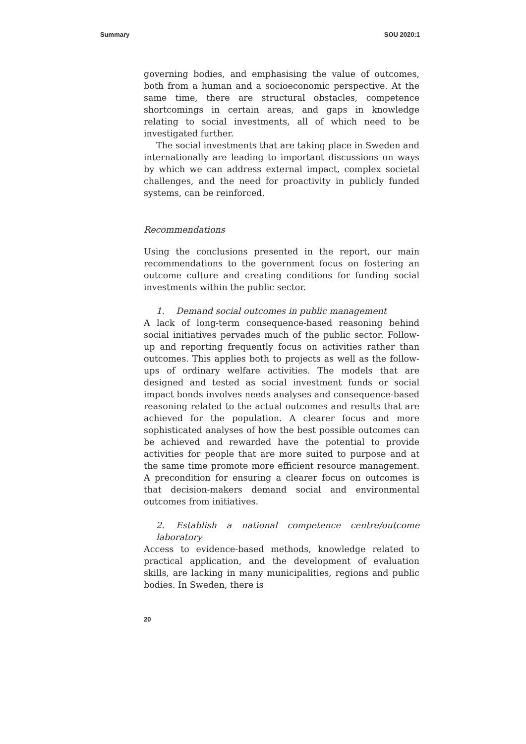Summary SOU 2020:1
governing bodies, and emphasising the value of outcomes, both from a human and a socioeconomic perspective. At the same time, there are structural obstacles, competence shortcomings in certain areas, and gaps in knowledge relating to social investments, all of which need to be investigated further.
The social investments that are taking place in Sweden and internationally are leading to important discussions on ways by which we can address external impact, complex societal challenges, and the need for proactivity in publicly funded systems, can be reinforced.
Recommendations
Using the conclusions presented in the report, our main recommendations to the government focus on fostering an outcome culture and creating conditions for funding social investments within the public sector.
1. Demand social outcomes in public management
A lack of long-term consequence-based reasoning behind social initiatives pervades much of the public sector. Follow-up and reporting frequently focus on activities rather than outcomes. This applies both to projects as well as the follow-ups of ordinary welfare activities. The models that are designed and tested as social investment funds or social impact bonds involves needs analyses and consequence-based reasoning related to the actual outcomes and results that are achieved for the population. A clearer focus and more sophisticated analyses of how the best possible outcomes can be achieved and rewarded have the potential to provide activities for people that are more suited to purpose and at the same time promote more efficient resource management. A precondition for ensuring a clearer focus on outcomes is that decision-makers demand social and environmental outcomes from initiatives.
2. Establish a national competence centre/outcome laboratory
Access to evidence-based methods, knowledge related to practical application, and the development of evaluation skills, are lacking in many municipalities, regions and public bodies. In Sweden, there is
20